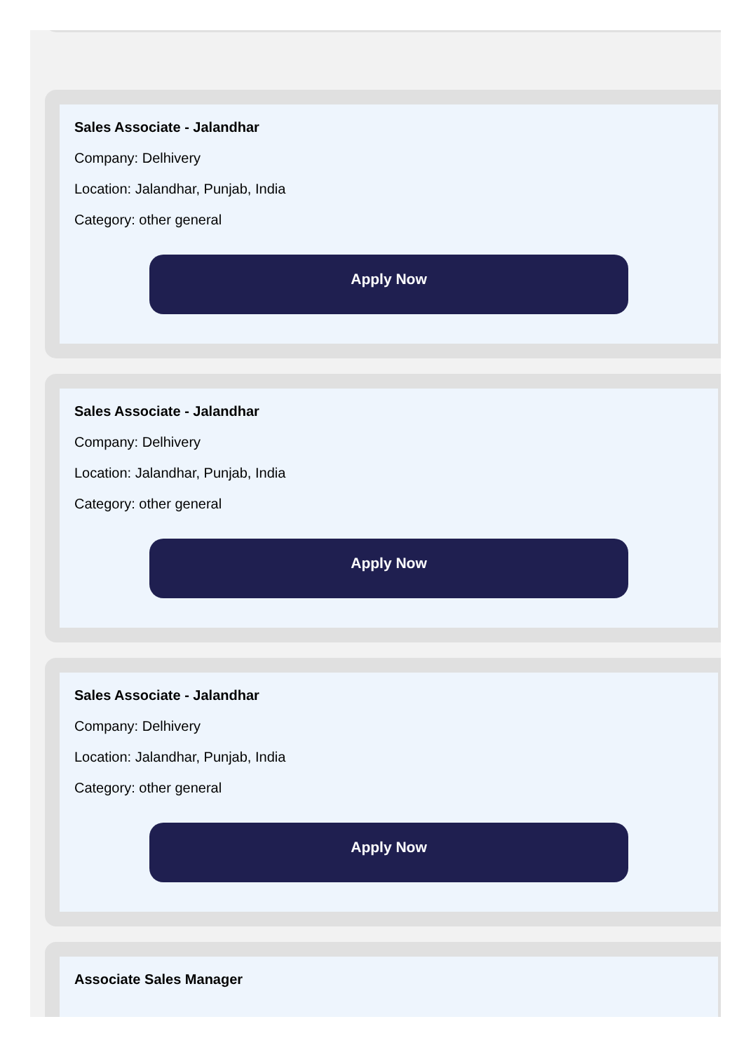Sales Associate - Jalandhar
Company: Delhivery
Location: Jalandhar, Punjab, India
Category: other general
Apply Now
Sales Associate - Jalandhar
Company: Delhivery
Location: Jalandhar, Punjab, India
Category: other general
Apply Now
Sales Associate - Jalandhar
Company: Delhivery
Location: Jalandhar, Punjab, India
Category: other general
Apply Now
Associate Sales Manager